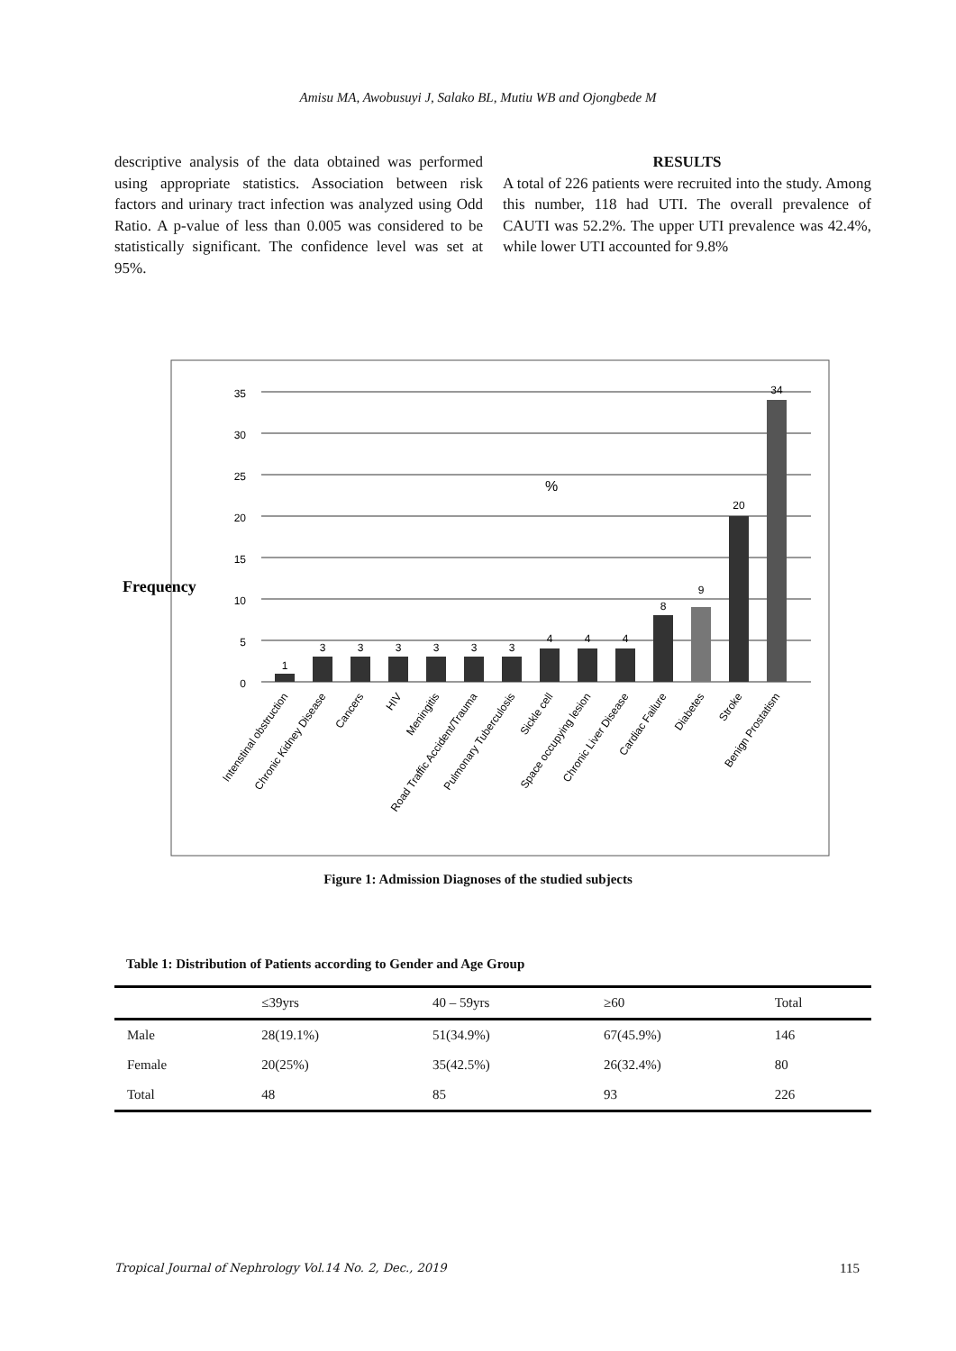Amisu MA, Awobusuyi J, Salako BL, Mutiu WB and Ojongbede M
descriptive analysis of the data obtained was performed using appropriate statistics. Association between risk factors and urinary tract infection was analyzed using Odd Ratio. A p-value of less than 0.005 was considered to be statistically significant. The confidence level was set at 95%.
RESULTS
A total of 226 patients were recruited into the study. Among this number, 118 had UTI. The overall prevalence of CAUTI was 52.2%. The upper UTI prevalence was 42.4%, while lower UTI accounted for 9.8%
Frequency
0
5
10
15
20
25
30
35
%
1
3
3
3
3
3
3
4
4
4
8
9
20
34
Intenstinal obstruction
Chronic Kidney Disease
Cancers
HIV
Meningitis
Road Traffic Accident/Trauma
Pulmonary Tuberculosis
Sickle cell
Space occupying lesion
Chronic Liver Disease
Cardiac Failure
Diabetes
Stroke
Benign Prostatism
Figure 1: Admission Diagnoses of the studied subjects
Table 1: Distribution of Patients according to Gender and Age Group
| | ≤39yrs | 40 – 59yrs | ≥60 | Total |
| --- | --- | --- | --- | --- |
| Male | 28(19.1%) | 51(34.9%) | 67(45.9%) | 146 |
| Female | 20(25%) | 35(42.5%) | 26(32.4%) | 80 |
| Total | 48 | 85 | 93 | 226 |
Tropical Journal of Nephrology Vol.14 No. 2, Dec., 2019 115